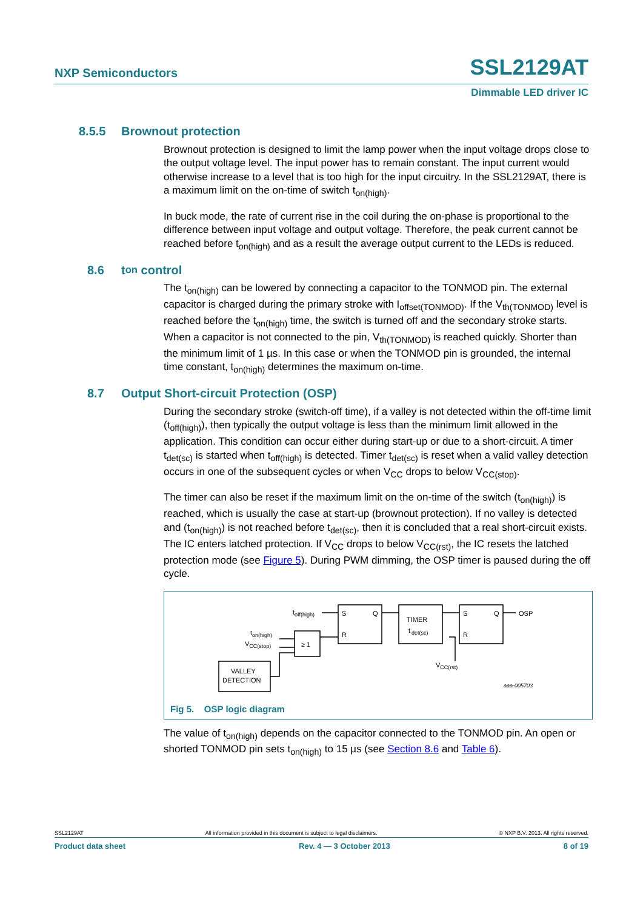NXP Semiconductors SSL2129AT
Dimmable LED driver IC
8.5.5 Brownout protection
Brownout protection is designed to limit the lamp power when the input voltage drops close to the output voltage level. The input power has to remain constant. The input current would otherwise increase to a level that is too high for the input circuitry. In the SSL2129AT, there is a maximum limit on the on-time of switch t<sub>on(high)</sub>.
In buck mode, the rate of current rise in the coil during the on-phase is proportional to the difference between input voltage and output voltage. Therefore, the peak current cannot be reached before t<sub>on(high)</sub> and as a result the average output current to the LEDs is reduced.
8.6 t<sub>on</sub> control
The t<sub>on(high)</sub> can be lowered by connecting a capacitor to the TONMOD pin. The external capacitor is charged during the primary stroke with I<sub>offset(TONMOD)</sub>. If the V<sub>th(TONMOD)</sub> level is reached before the t<sub>on(high)</sub> time, the switch is turned off and the secondary stroke starts. When a capacitor is not connected to the pin, V<sub>th(TONMOD)</sub> is reached quickly. Shorter than the minimum limit of 1 µs. In this case or when the TONMOD pin is grounded, the internal time constant, t<sub>on(high)</sub> determines the maximum on-time.
8.7 Output Short-circuit Protection (OSP)
During the secondary stroke (switch-off time), if a valley is not detected within the off-time limit (t<sub>off(high)</sub>), then typically the output voltage is less than the minimum limit allowed in the application. This condition can occur either during start-up or due to a short-circuit. A timer t<sub>det(sc)</sub> is started when t<sub>off(high)</sub> is detected. Timer t<sub>det(sc)</sub> is reset when a valid valley detection occurs in one of the subsequent cycles or when V<sub>CC</sub> drops to below V<sub>CC(stop)</sub>.
The timer can also be reset if the maximum limit on the on-time of the switch (t<sub>on(high)</sub>) is reached, which is usually the case at start-up (brownout protection). If no valley is detected and (t<sub>on(high)</sub>) is not reached before t<sub>det(sc)</sub>, then it is concluded that a real short-circuit exists. The IC enters latched protection. If V<sub>CC</sub> drops to below V<sub>CC(rst)</sub>, the IC resets the latched protection mode (see Figure 5). During PWM dimming, the OSP timer is paused during the off cycle.
S
Q
R
TIMER
t
det(sc)
S
Q
R
OSP
≥ 1
VALLEY
DETECTION
toff(high)
ton(high)
VCC(stop)
VCC(rst)
aaa-005703
Fig 5. OSP logic diagram
The value of t<sub>on(high)</sub> depends on the capacitor connected to the TONMOD pin. An open or shorted TONMOD pin sets t<sub>on(high)</sub> to 15 µs (see Section 8.6 and Table 6).
SSL2129AT All information provided in this document is subject to legal disclaimers. © NXP B.V. 2013. All rights reserved.
Product data sheet Rev. 4 — 3 October 2013 8 of 19